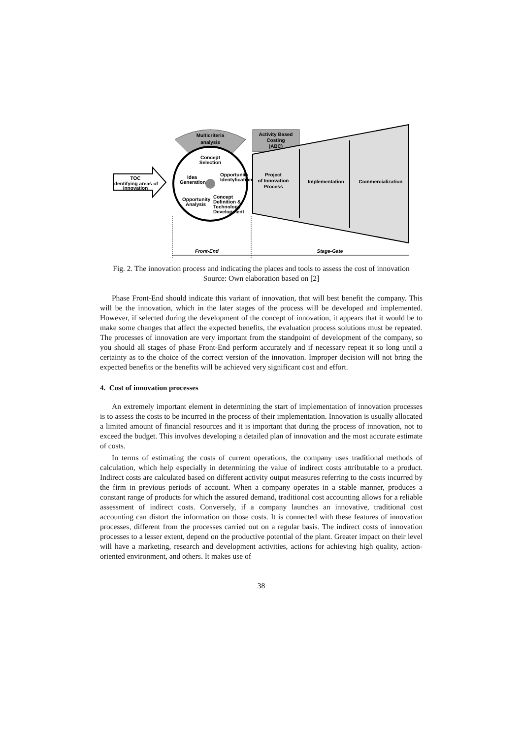TOC
Identifying areas of
innovation
Multicriteria
analysis
Concept
Selection
Idea
Generation
Opportunity
Identyfication
Opportunity
Analysis
Concept
Definition &
Technology
Development
Activity Based
Costing
(ABC)
Project
of Innovation
Process
Implementation
Commercialization
Front-End
Stage-Gate
Fig. 2. The innovation process and indicating the places and tools to assess the cost of innovation
Source: Own elaboration based on [2]
Phase Front-End should indicate this variant of innovation, that will best benefit the company. This will be the innovation, which in the later stages of the process will be developed and implemented. However, if selected during the development of the concept of innovation, it appears that it would be to make some changes that affect the expected benefits, the evaluation process solutions must be repeated. The processes of innovation are very important from the standpoint of development of the company, so you should all stages of phase Front-End perform accurately and if necessary repeat it so long until a certainty as to the choice of the correct version of the innovation. Improper decision will not bring the expected benefits or the benefits will be achieved very significant cost and effort.
4. Cost of innovation processes
An extremely important element in determining the start of implementation of innovation processes is to assess the costs to be incurred in the process of their implementation. Innovation is usually allocated a limited amount of financial resources and it is important that during the process of innovation, not to exceed the budget. This involves developing a detailed plan of innovation and the most accurate estimate of costs.
In terms of estimating the costs of current operations, the company uses traditional methods of calculation, which help especially in determining the value of indirect costs attributable to a product. Indirect costs are calculated based on different activity output measures referring to the costs incurred by the firm in previous periods of account. When a company operates in a stable manner, produces a constant range of products for which the assured demand, traditional cost accounting allows for a reliable assessment of indirect costs. Conversely, if a company launches an innovative, traditional cost accounting can distort the information on those costs. It is connected with these features of innovation processes, different from the processes carried out on a regular basis. The indirect costs of innovation processes to a lesser extent, depend on the productive potential of the plant. Greater impact on their level will have a marketing, research and development activities, actions for achieving high quality, action-oriented environment, and others. It makes use of
38